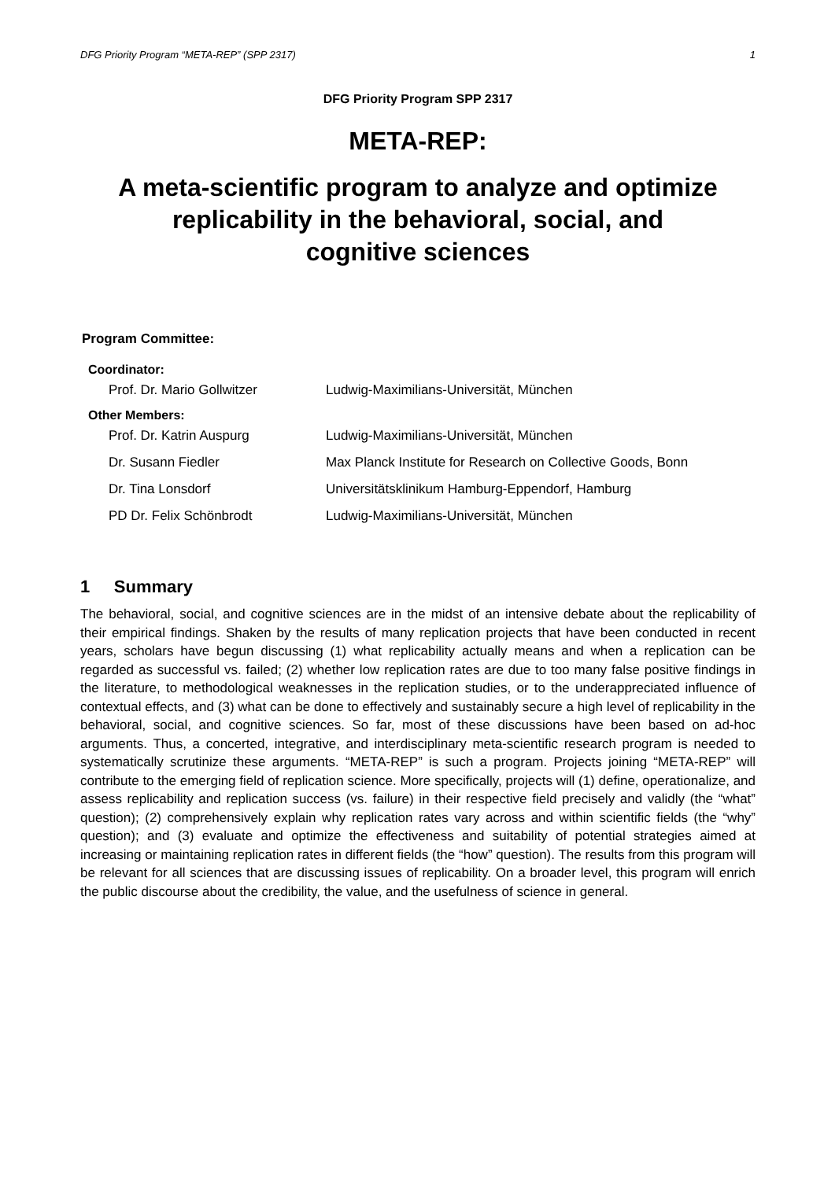DFG Priority Program “META-REP” (SPP 2317) 1
DFG Priority Program SPP 2317
META-REP:
A meta-scientific program to analyze and optimize
replicability in the behavioral, social, and
cognitive sciences
Program Committee:
Coordinator:
| Prof. Dr. Mario Gollwitzer | Ludwig-Maximilians-Universität, München |
Other Members:
| Prof. Dr. Katrin Auspurg | Ludwig-Maximilians-Universität, München |
| Dr. Susann Fiedler | Max Planck Institute for Research on Collective Goods, Bonn |
| Dr. Tina Lonsdorf | Universitätsklinikum Hamburg-Eppendorf, Hamburg |
| PD Dr. Felix Schönbrodt | Ludwig-Maximilians-Universität, München |
1 Summary
The behavioral, social, and cognitive sciences are in the midst of an intensive debate about the replicability of their empirical findings. Shaken by the results of many replication projects that have been conducted in recent years, scholars have begun discussing (1) what replicability actually means and when a replication can be regarded as successful vs. failed; (2) whether low replication rates are due to too many false positive findings in the literature, to methodological weaknesses in the replication studies, or to the underappreciated influence of contextual effects, and (3) what can be done to effectively and sustainably secure a high level of replicability in the behavioral, social, and cognitive sciences. So far, most of these discussions have been based on ad-hoc arguments. Thus, a concerted, integrative, and interdisciplinary meta-scientific research program is needed to systematically scrutinize these arguments. “META-REP” is such a program. Projects joining “META-REP” will contribute to the emerging field of replication science. More specifically, projects will (1) define, operationalize, and assess replicability and replication success (vs. failure) in their respective field precisely and validly (the “what” question); (2) comprehensively explain why replication rates vary across and within scientific fields (the “why” question); and (3) evaluate and optimize the effec­tiveness and suitability of potential strategies aimed at increasing or maintaining replication rates in different fields (the “how” question). The results from this program will be relevant for all sciences that are discussing issues of replicability. On a broader level, this program will enrich the public discourse about the credibility, the value, and the usefulness of science in general.